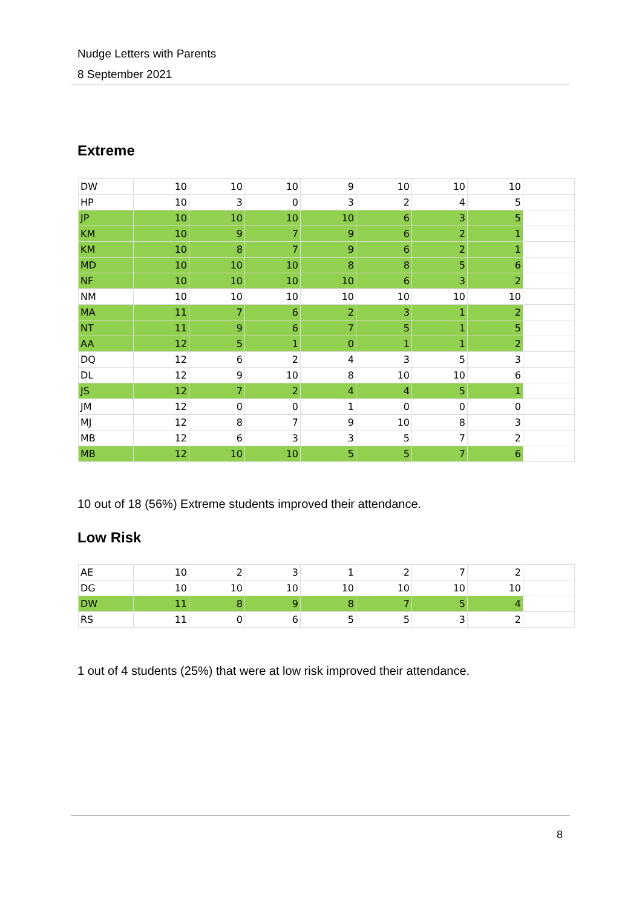Nudge Letters with Parents
8 September 2021
Extreme
| DW | 10 | 10 | 10 | 9 | 10 | 10 | 10 | |
| HP | 10 | 3 | 0 | 3 | 2 | 4 | 5 | |
| JP | 10 | 10 | 10 | 10 | 6 | 3 | 5 | |
| KM | 10 | 9 | 7 | 9 | 6 | 2 | 1 | |
| KM | 10 | 8 | 7 | 9 | 6 | 2 | 1 | |
| MD | 10 | 10 | 10 | 8 | 8 | 5 | 6 | |
| NF | 10 | 10 | 10 | 10 | 6 | 3 | 2 | |
| NM | 10 | 10 | 10 | 10 | 10 | 10 | 10 | |
| MA | 11 | 7 | 6 | 2 | 3 | 1 | 2 | |
| NT | 11 | 9 | 6 | 7 | 5 | 1 | 5 | |
| AA | 12 | 5 | 1 | 0 | 1 | 1 | 2 | |
| DQ | 12 | 6 | 2 | 4 | 3 | 5 | 3 | |
| DL | 12 | 9 | 10 | 8 | 10 | 10 | 6 | |
| JS | 12 | 7 | 2 | 4 | 4 | 5 | 1 | |
| JM | 12 | 0 | 0 | 1 | 0 | 0 | 0 | |
| MJ | 12 | 8 | 7 | 9 | 10 | 8 | 3 | |
| MB | 12 | 6 | 3 | 3 | 5 | 7 | 2 | |
| MB | 12 | 10 | 10 | 5 | 5 | 7 | 6 | |
10 out of 18 (56%) Extreme students improved their attendance.
Low Risk
| AE | 10 | 2 | 3 | 1 | 2 | 7 | 2 | |
| DG | 10 | 10 | 10 | 10 | 10 | 10 | 10 | |
| DW | 11 | 8 | 9 | 8 | 7 | 5 | 4 | |
| RS | 11 | 0 | 6 | 5 | 5 | 3 | 2 | |
1 out of 4 students (25%) that were at low risk improved their attendance.
8